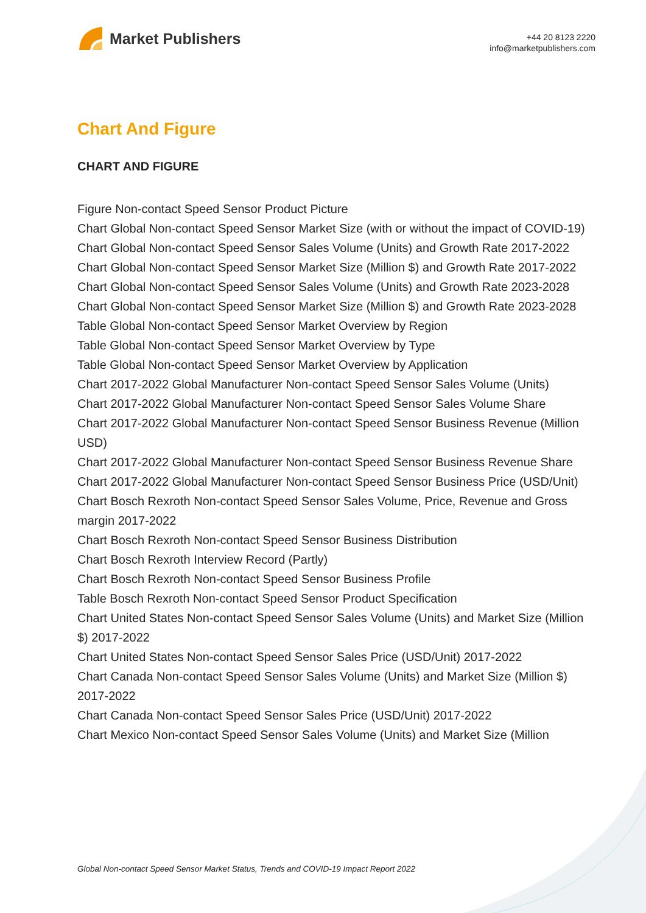Market Publishers
+44 20 8123 2220
info@marketpublishers.com
Chart And Figure
CHART AND FIGURE
Figure Non-contact Speed Sensor Product Picture
Chart Global Non-contact Speed Sensor Market Size (with or without the impact of COVID-19)
Chart Global Non-contact Speed Sensor Sales Volume (Units) and Growth Rate 2017-2022
Chart Global Non-contact Speed Sensor Market Size (Million $) and Growth Rate 2017-2022
Chart Global Non-contact Speed Sensor Sales Volume (Units) and Growth Rate 2023-2028
Chart Global Non-contact Speed Sensor Market Size (Million $) and Growth Rate 2023-2028
Table Global Non-contact Speed Sensor Market Overview by Region
Table Global Non-contact Speed Sensor Market Overview by Type
Table Global Non-contact Speed Sensor Market Overview by Application
Chart 2017-2022 Global Manufacturer Non-contact Speed Sensor Sales Volume (Units)
Chart 2017-2022 Global Manufacturer Non-contact Speed Sensor Sales Volume Share
Chart 2017-2022 Global Manufacturer Non-contact Speed Sensor Business Revenue (Million USD)
Chart 2017-2022 Global Manufacturer Non-contact Speed Sensor Business Revenue Share
Chart 2017-2022 Global Manufacturer Non-contact Speed Sensor Business Price (USD/Unit)
Chart Bosch Rexroth Non-contact Speed Sensor Sales Volume, Price, Revenue and Gross margin 2017-2022
Chart Bosch Rexroth Non-contact Speed Sensor Business Distribution
Chart Bosch Rexroth Interview Record (Partly)
Chart Bosch Rexroth Non-contact Speed Sensor Business Profile
Table Bosch Rexroth Non-contact Speed Sensor Product Specification
Chart United States Non-contact Speed Sensor Sales Volume (Units) and Market Size (Million $) 2017-2022
Chart United States Non-contact Speed Sensor Sales Price (USD/Unit) 2017-2022
Chart Canada Non-contact Speed Sensor Sales Volume (Units) and Market Size (Million $) 2017-2022
Chart Canada Non-contact Speed Sensor Sales Price (USD/Unit) 2017-2022
Chart Mexico Non-contact Speed Sensor Sales Volume (Units) and Market Size (Million
Global Non-contact Speed Sensor Market Status, Trends and COVID-19 Impact Report 2022